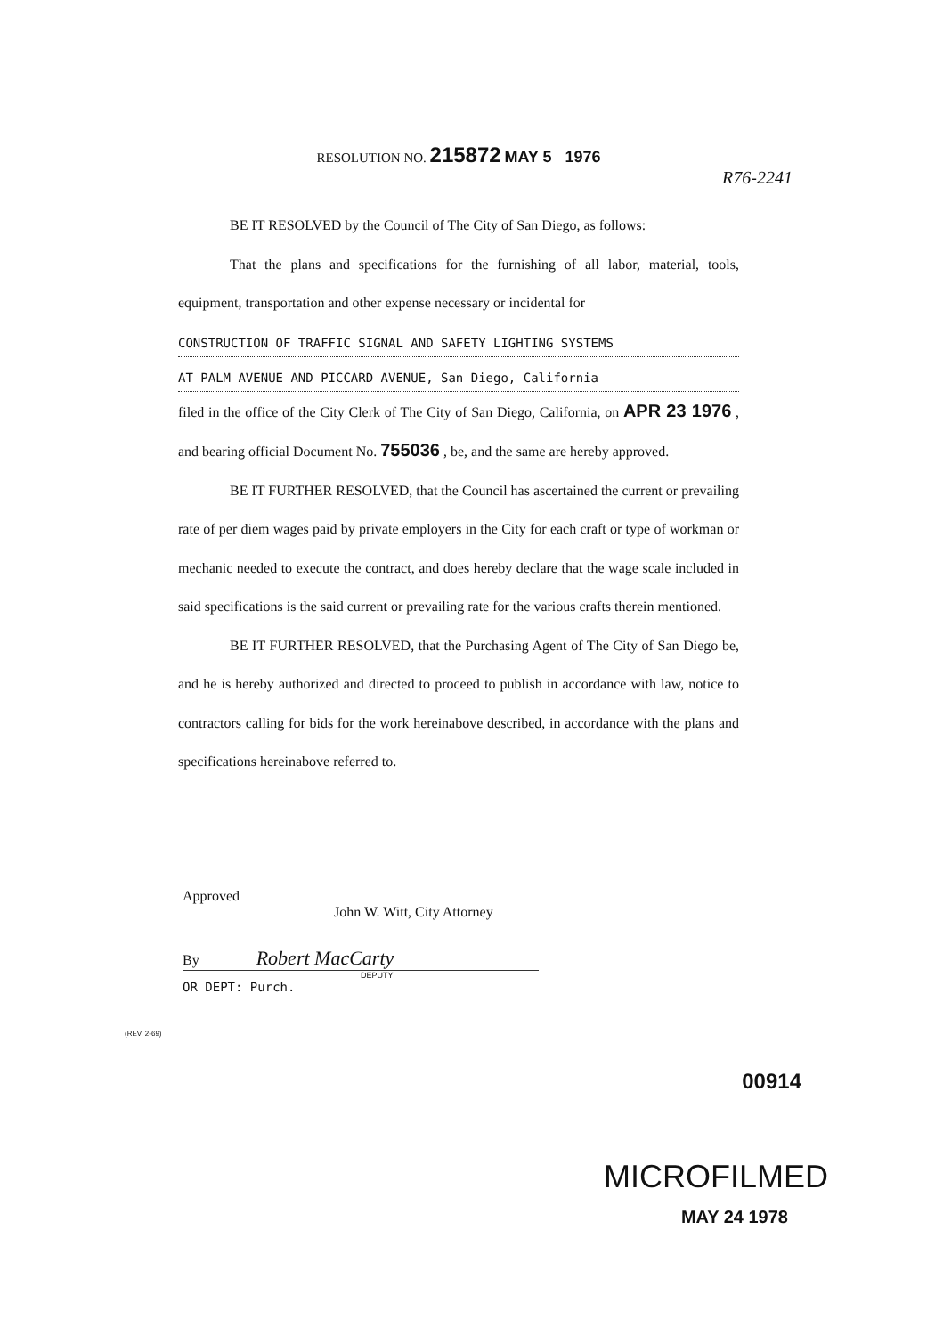RESOLUTION NO. 215872 MAY 5 1976
R76-2241
BE IT RESOLVED by the Council of The City of San Diego, as follows:
That the plans and specifications for the furnishing of all labor, material, tools, equipment, transportation and other expense necessary or incidental for
CONSTRUCTION OF TRAFFIC SIGNAL AND SAFETY LIGHTING SYSTEMS
AT PALM AVENUE AND PICCARD AVENUE, San Diego, California
filed in the office of the City Clerk of The City of San Diego, California, on APR 23 1976 , and bearing official Document No. 755036 , be, and the same are hereby approved.
BE IT FURTHER RESOLVED, that the Council has ascertained the current or prevailing rate of per diem wages paid by private employers in the City for each craft or type of workman or mechanic needed to execute the contract, and does hereby declare that the wage scale included in said specifications is the said current or prevailing rate for the various crafts therein mentioned.
BE IT FURTHER RESOLVED, that the Purchasing Agent of The City of San Diego be, and he is hereby authorized and directed to proceed to publish in accordance with law, notice to contractors calling for bids for the work hereinabove described, in accordance with the plans and specifications hereinabove referred to.
Approved
John W. Witt, City Attorney
By Robert MacCarty
DEPUTY
OR DEPT: Purch.
(REV. 2-69)
00914
MICROFILMED
MAY 24 1978